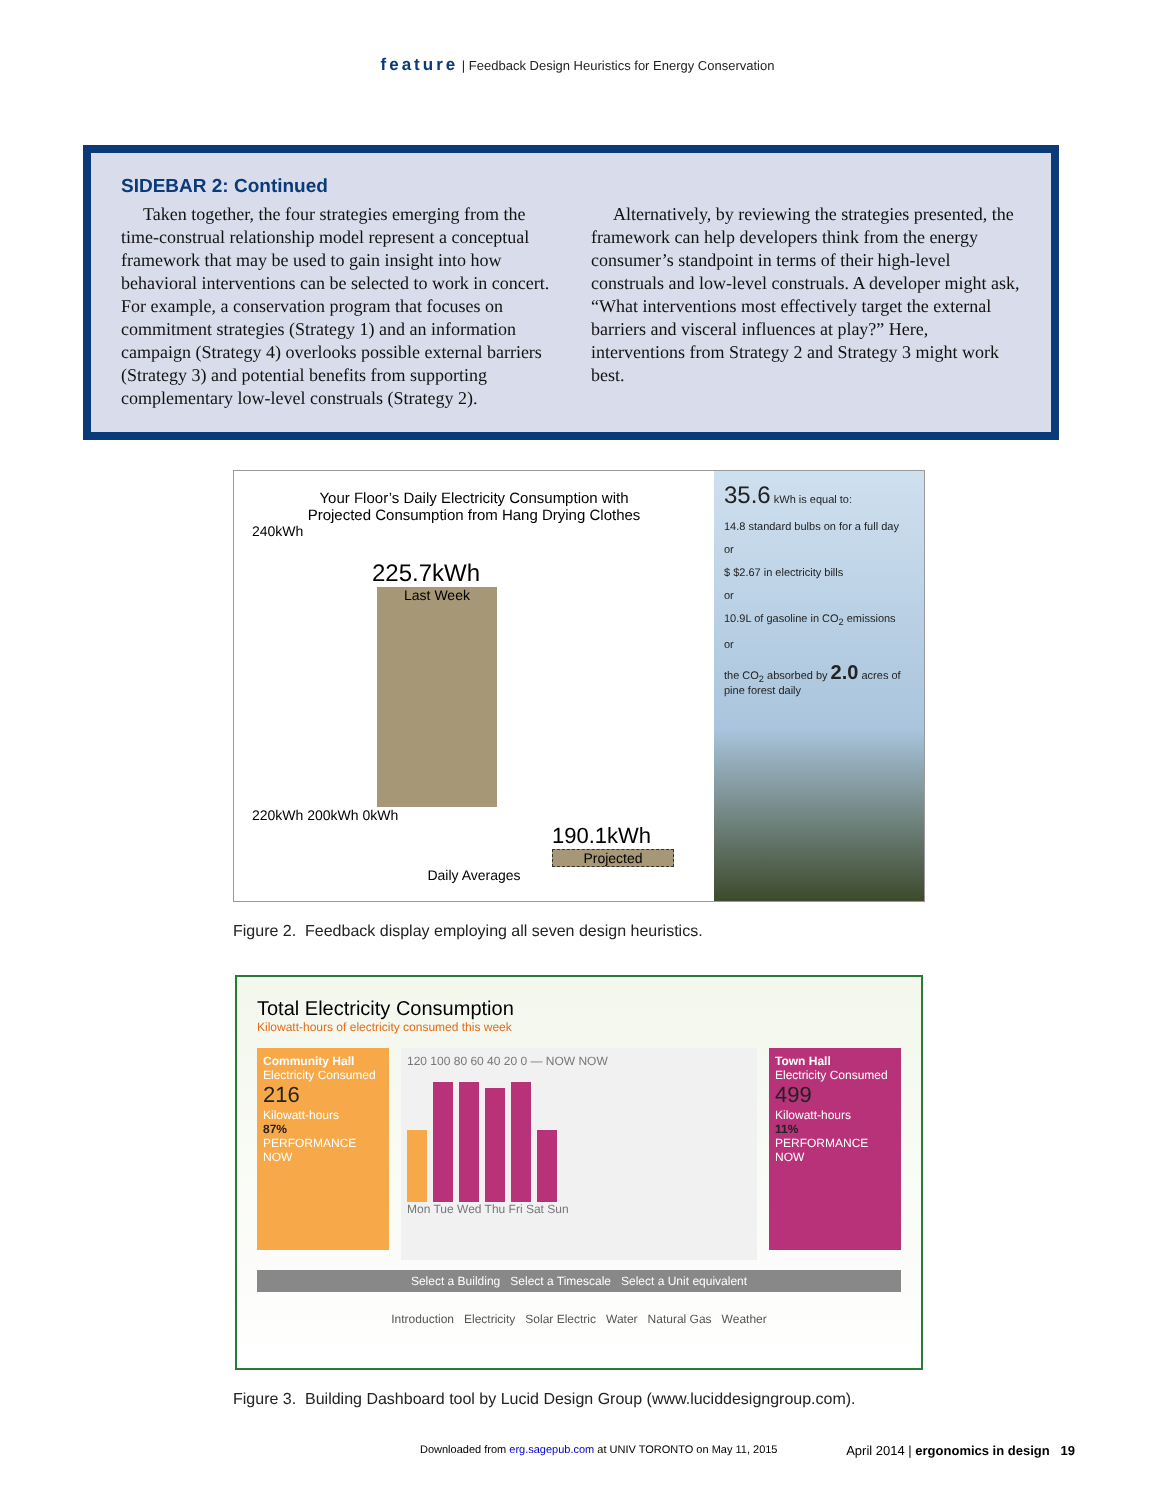feature | Feedback Design Heuristics for Energy Conservation
SIDEBAR 2: Continued
Taken together, the four strategies emerging from the time-construal relationship model represent a conceptual framework that may be used to gain insight into how behavioral interventions can be selected to work in concert. For example, a conservation program that focuses on commitment strategies (Strategy 1) and an information campaign (Strategy 4) overlooks possible external barriers (Strategy 3) and potential benefits from supporting complementary low-level construals (Strategy 2).
Alternatively, by reviewing the strategies presented, the framework can help developers think from the energy consumer’s standpoint in terms of their high-level construals and low-level construals. A developer might ask, “What interventions most effectively target the external barriers and visceral influences at play?” Here, interventions from Strategy 2 and Strategy 3 might work best.
Your Floor’s Daily Electricity Consumption with
Projected Consumption from Hang Drying Clothes
240kWh
225.7kWh
Last Week
220kWh 200kWh 0kWh
190.1kWh
Projected
Daily Averages
35.6 kWh is equal to:
14.8 standard bulbs on for a full day
or
$ $2.67 in electricity bills
or
10.9L of gasoline in CO<sub>2</sub> emissions
or
the CO<sub>2</sub> absorbed by 2.0 acres of pine forest daily
Figure 2. Feedback display employing all seven design heuristics.
Total Electricity Consumption
Kilowatt-hours of electricity consumed this week
Community Hall
Electricity Consumed
216
Kilowatt-hours
87%
PERFORMANCE NOW
120 100 80 60 40 20 0 — NOW NOW
Mon Tue Wed Thu Fri Sat Sun
Town Hall
Electricity Consumed
499
Kilowatt-hours
11%
PERFORMANCE NOW
Select a Building Select a Timescale Select a Unit equivalent
Introduction Electricity Solar Electric Water Natural Gas Weather
Figure 3. Building Dashboard tool by Lucid Design Group (www.luciddesigngroup.com).
Downloaded from erg.sagepub.com at UNIV TORONTO on May 11, 2015 April 2014 | ergonomics in design 19